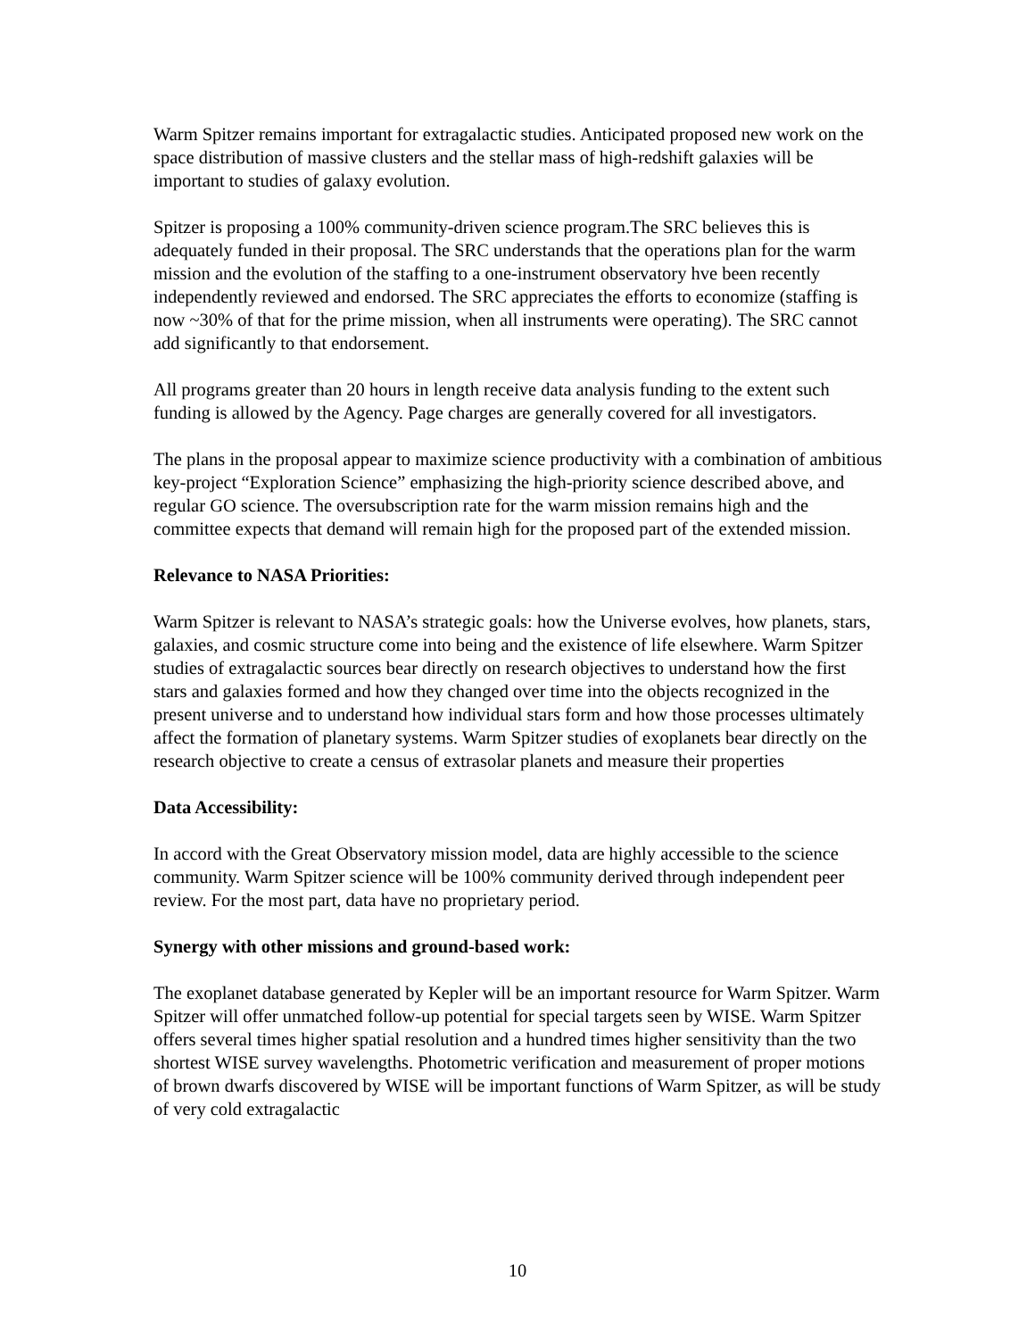Warm Spitzer remains important for extragalactic studies. Anticipated proposed new work on the space distribution of massive clusters and the stellar mass of high-redshift galaxies will be important to studies of galaxy evolution.
Spitzer is proposing a 100% community-driven science program.The SRC believes this is adequately funded in their proposal. The SRC understands that the operations plan for the warm mission and the evolution of the staffing to a one-instrument observatory hve been recently independently reviewed and endorsed. The SRC appreciates the efforts to economize (staffing is now ~30% of that for the prime mission, when all instruments were operating). The SRC cannot add significantly to that endorsement.
All programs greater than 20 hours in length receive data analysis funding to the extent such funding is allowed by the Agency. Page charges are generally covered for all investigators.
The plans in the proposal appear to maximize science productivity with a combination of ambitious key-project “Exploration Science” emphasizing the high-priority science described above, and regular GO science. The oversubscription rate for the warm mission remains high and the committee expects that demand will remain high for the proposed part of the extended mission.
Relevance to NASA Priorities:
Warm Spitzer is relevant to NASA’s strategic goals: how the Universe evolves, how planets, stars, galaxies, and cosmic structure come into being and the existence of life elsewhere. Warm Spitzer studies of extragalactic sources bear directly on research objectives to understand how the first stars and galaxies formed and how they changed over time into the objects recognized in the present universe and to understand how individual stars form and how those processes ultimately affect the formation of planetary systems. Warm Spitzer studies of exoplanets bear directly on the research objective to create a census of extrasolar planets and measure their properties
Data Accessibility:
In accord with the Great Observatory mission model, data are highly accessible to the science community. Warm Spitzer science will be 100% community derived through independent peer review. For the most part, data have no proprietary period.
Synergy with other missions and ground-based work:
The exoplanet database generated by Kepler will be an important resource for Warm Spitzer. Warm Spitzer will offer unmatched follow-up potential for special targets seen by WISE. Warm Spitzer offers several times higher spatial resolution and a hundred times higher sensitivity than the two shortest WISE survey wavelengths. Photometric verification and measurement of proper motions of brown dwarfs discovered by WISE will be important functions of Warm Spitzer, as will be study of very cold extragalactic
10